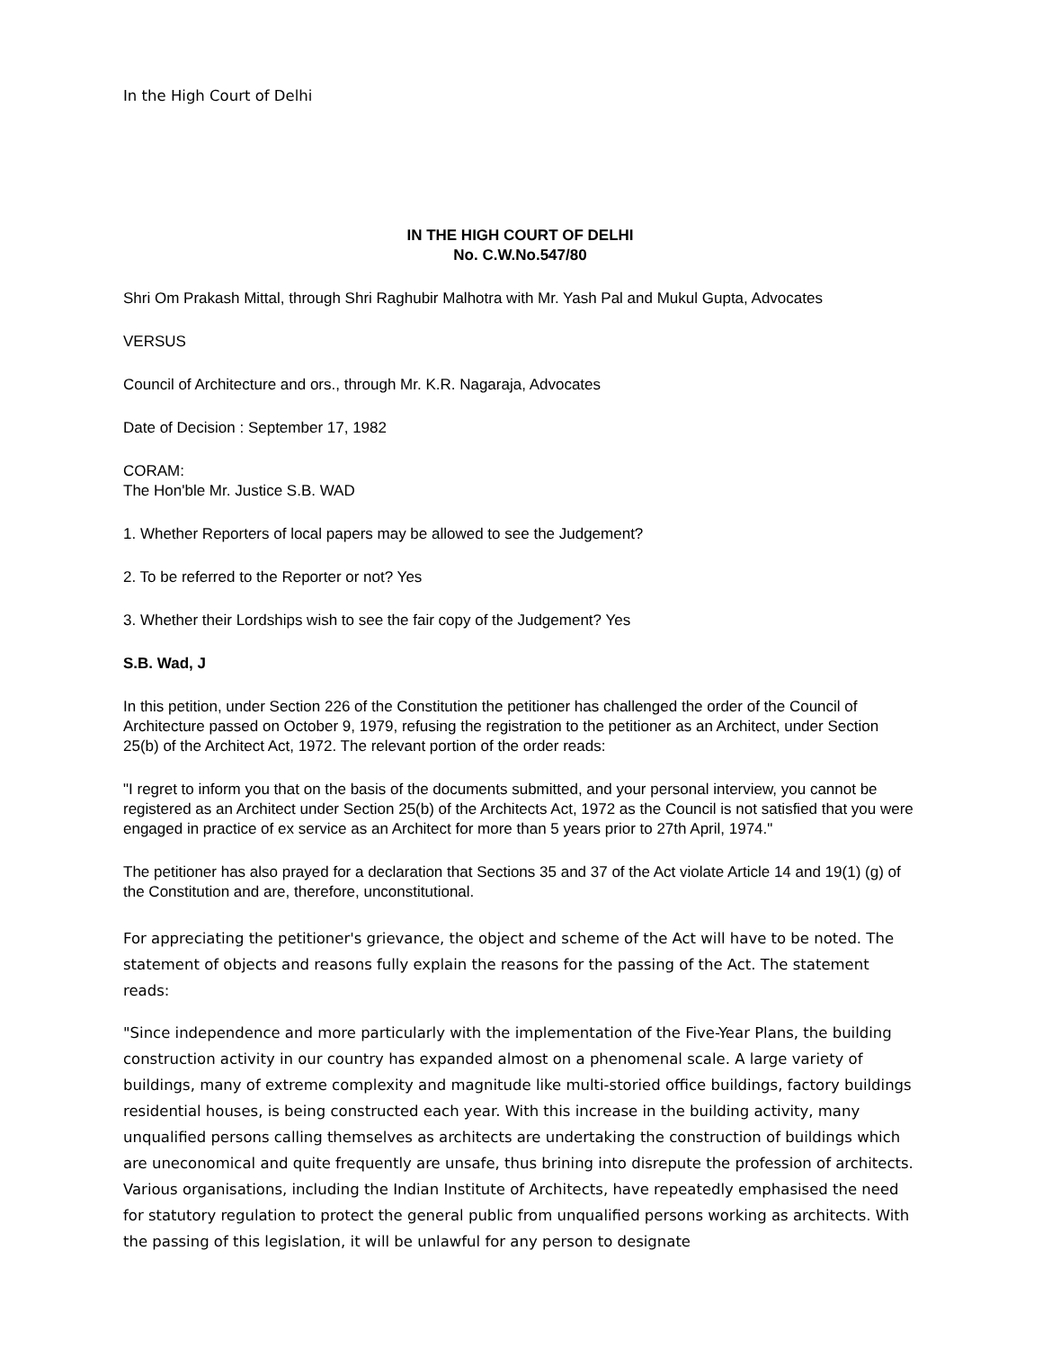In the High Court of Delhi
IN THE HIGH COURT OF DELHI
No. C.W.No.547/80
Shri Om Prakash Mittal, through Shri Raghubir Malhotra with Mr. Yash Pal and Mukul Gupta, Advocates
VERSUS
Council of Architecture and ors., through Mr. K.R. Nagaraja, Advocates
Date of Decision : September 17, 1982
CORAM:
The Hon'ble Mr. Justice S.B. WAD
1. Whether Reporters of local papers may be allowed to see the Judgement?
2. To be referred to the Reporter or not? Yes
3. Whether their Lordships wish to see the fair copy of the Judgement? Yes
S.B. Wad, J
In this petition, under Section 226 of the Constitution the petitioner has challenged the order of the Council of Architecture passed on October 9, 1979, refusing the registration to the petitioner as an Architect, under Section 25(b) of the Architect Act, 1972. The relevant portion of the order reads:
"I regret to inform you that on the basis of the documents submitted, and your personal interview, you cannot be registered as an Architect under Section 25(b) of the Architects Act, 1972 as the Council is not satisfied that you were engaged in practice of ex service as an Architect for more than 5 years prior to 27th April, 1974."
The petitioner has also prayed for a declaration that Sections 35 and 37 of the Act violate Article 14 and 19(1) (g) of the Constitution and are, therefore, unconstitutional.
For appreciating the petitioner's grievance, the object and scheme of the Act will have to be noted. The statement of objects and reasons fully explain the reasons for the passing of the Act. The statement reads:
"Since independence and more particularly with the implementation of the Five-Year Plans, the building construction activity in our country has expanded almost on a phenomenal scale. A large variety of buildings, many of extreme complexity and magnitude like multi-storied office buildings, factory buildings residential houses, is being constructed each year. With this increase in the building activity, many unqualified persons calling themselves as architects are undertaking the construction of buildings which are uneconomical and quite frequently are unsafe, thus brining into disrepute the profession of architects. Various organisations, including the Indian Institute of Architects, have repeatedly emphasised the need for statutory regulation to protect the general public from unqualified persons working as architects. With the passing of this legislation, it will be unlawful for any person to designate